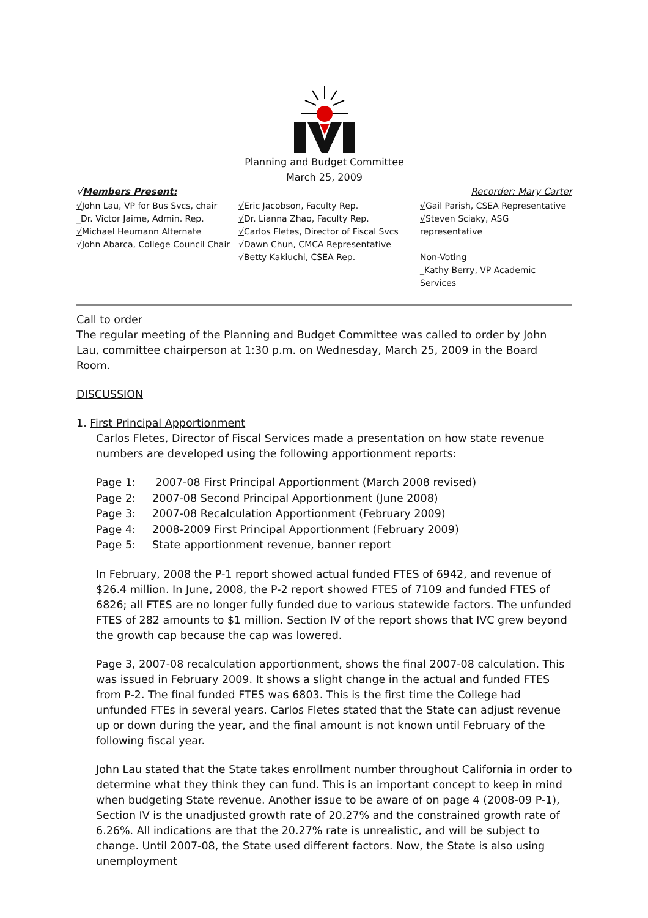Planning and Budget Committee
March 25, 2009
√Members Present: Recorder: Mary Carter
√John Lau, VP for Bus Svcs, chair
_Dr. Victor Jaime, Admin. Rep.
√Michael Heumann Alternate
√John Abarca, College Council Chair
√Eric Jacobson, Faculty Rep.
√Dr. Lianna Zhao, Faculty Rep.
√Carlos Fletes, Director of Fiscal Svcs
√Dawn Chun, CMCA Representative
√Betty Kakiuchi, CSEA Rep.
√Gail Parish, CSEA Representative
√Steven Sciaky, ASG representative
Non-Voting
_Kathy Berry, VP Academic Services
Call to order
The regular meeting of the Planning and Budget Committee was called to order by John Lau, committee chairperson at 1:30 p.m. on Wednesday, March 25, 2009 in the Board Room.
DISCUSSION
1. First Principal Apportionment
Carlos Fletes, Director of Fiscal Services made a presentation on how state revenue numbers are developed using the following apportionment reports:
Page 1: 2007-08 First Principal Apportionment (March 2008 revised)
Page 2: 2007-08 Second Principal Apportionment (June 2008)
Page 3: 2007-08 Recalculation Apportionment (February 2009)
Page 4: 2008-2009 First Principal Apportionment (February 2009)
Page 5: State apportionment revenue, banner report
In February, 2008 the P-1 report showed actual funded FTES of 6942, and revenue of $26.4 million. In June, 2008, the P-2 report showed FTES of 7109 and funded FTES of 6826; all FTES are no longer fully funded due to various statewide factors. The unfunded FTES of 282 amounts to $1 million. Section IV of the report shows that IVC grew beyond the growth cap because the cap was lowered.
Page 3, 2007-08 recalculation apportionment, shows the final 2007-08 calculation. This was issued in February 2009. It shows a slight change in the actual and funded FTES from P-2. The final funded FTES was 6803. This is the first time the College had unfunded FTEs in several years. Carlos Fletes stated that the State can adjust revenue up or down during the year, and the final amount is not known until February of the following fiscal year.
John Lau stated that the State takes enrollment number throughout California in order to determine what they think they can fund. This is an important concept to keep in mind when budgeting State revenue. Another issue to be aware of on page 4 (2008-09 P-1), Section IV is the unadjusted growth rate of 20.27% and the constrained growth rate of 6.26%. All indications are that the 20.27% rate is unrealistic, and will be subject to change. Until 2007-08, the State used different factors. Now, the State is also using unemployment